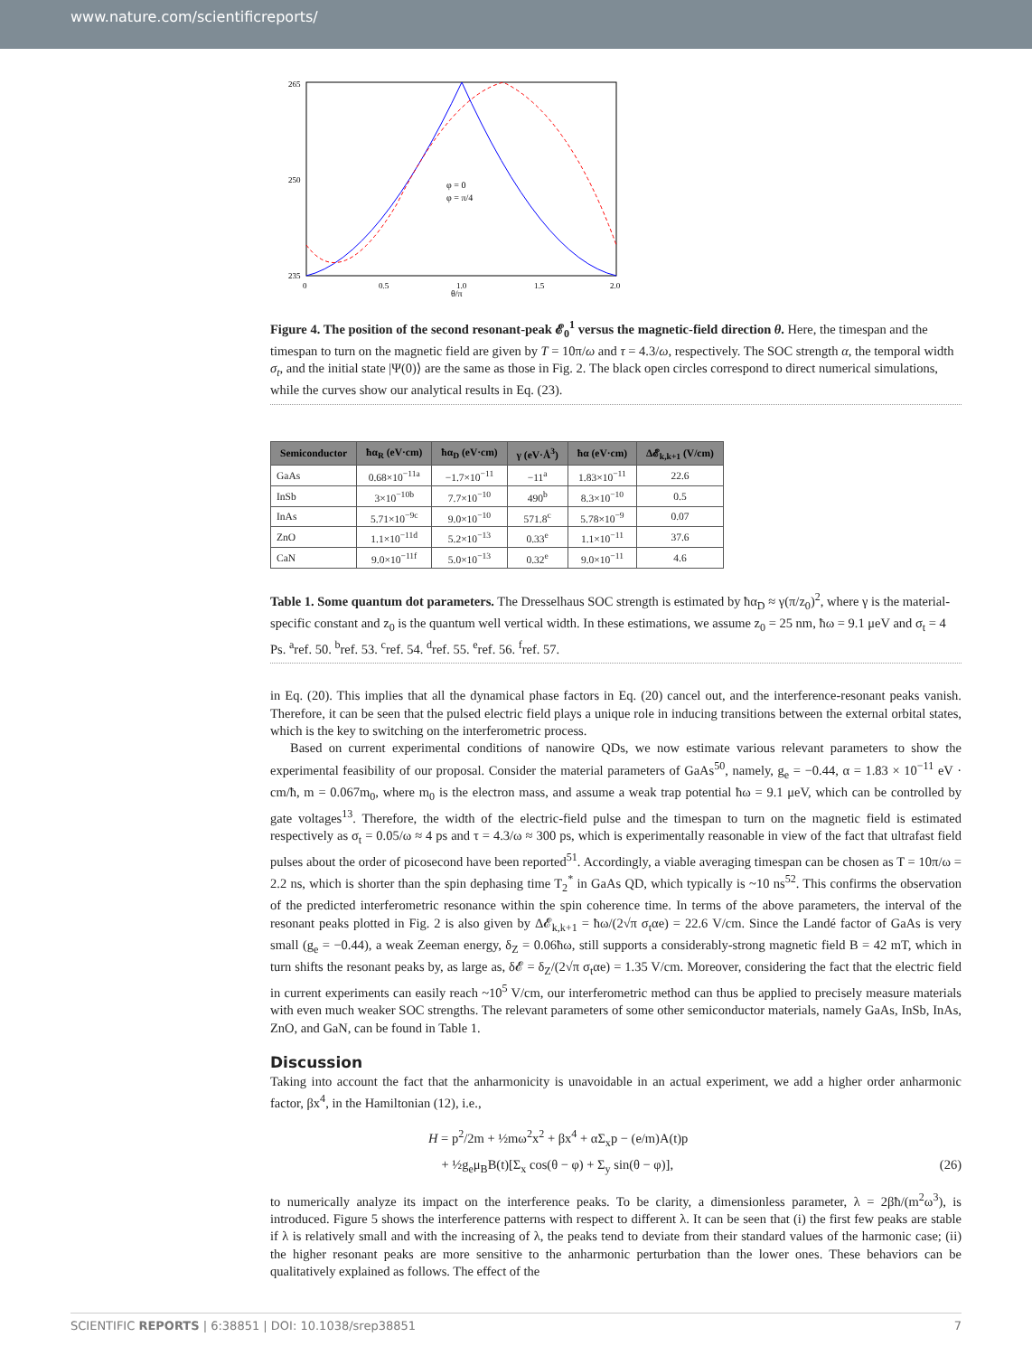www.nature.com/scientificreports/
φ = 0
φ = π/4
θ/π
0
0.5
1.0
1.5
2.0
265
250
235
Figure 4. The position of the second resonant-peak 𝓔<sub>0</sub><sup>1</sup> versus the magnetic-field direction θ. Here, the timespan and the timespan to turn on the magnetic field are given by T = 10π/ω and τ = 4.3/ω, respectively. The SOC strength α, the temporal width σ<sub>t</sub>, and the initial state |Ψ(0)⟩ are the same as those in Fig. 2. The black open circles correspond to direct numerical simulations, while the curves show our analytical results in Eq. (23).
| Semiconductor | ħα<sub>R</sub> (eV·cm) | ħα<sub>D</sub> (eV·cm) | γ (eV·Å<sup>3</sup>) | ħα (eV·cm) | Δ𝓔<sub>k,k+1</sub> (V/cm) |
| --- | --- | --- | --- | --- | --- |
| GaAs | 0.68×10<sup>−11a</sup> | −1.7×10<sup>−11</sup> | −11<sup>a</sup> | 1.83×10<sup>−11</sup> | 22.6 |
| InSb | 3×10<sup>−10b</sup> | 7.7×10<sup>−10</sup> | 490<sup>b</sup> | 8.3×10<sup>−10</sup> | 0.5 |
| InAs | 5.71×10<sup>−9c</sup> | 9.0×10<sup>−10</sup> | 571.8<sup>c</sup> | 5.78×10<sup>−9</sup> | 0.07 |
| ZnO | 1.1×10<sup>−11d</sup> | 5.2×10<sup>−13</sup> | 0.33<sup>e</sup> | 1.1×10<sup>−11</sup> | 37.6 |
| CaN | 9.0×10<sup>−11f</sup> | 5.0×10<sup>−13</sup> | 0.32<sup>e</sup> | 9.0×10<sup>−11</sup> | 4.6 |
Table 1. Some quantum dot parameters. The Dresselhaus SOC strength is estimated by ħα<sub>D</sub> ≈ γ(π/z<sub>0</sub>)<sup>2</sup>, where γ is the material-specific constant and z<sub>0</sub> is the quantum well vertical width. In these estimations, we assume z<sub>0</sub> = 25 nm, ħω = 9.1 μeV and σ<sub>t</sub> = 4 Ps. <sup>a</sup>ref. 50. <sup>b</sup>ref. 53. <sup>c</sup>ref. 54. <sup>d</sup>ref. 55. <sup>e</sup>ref. 56. <sup>f</sup>ref. 57.
in Eq. (20). This implies that all the dynamical phase factors in Eq. (20) cancel out, and the interference-resonant peaks vanish. Therefore, it can be seen that the pulsed electric field plays a unique role in inducing transitions between the external orbital states, which is the key to switching on the interferometric process.
Based on current experimental conditions of nanowire QDs, we now estimate various relevant parameters to show the experimental feasibility of our proposal. Consider the material parameters of GaAs<sup>50</sup>, namely, g<sub>e</sub> = −0.44, α = 1.83 × 10<sup>−11</sup> eV · cm/ħ, m = 0.067m<sub>0</sub>, where m<sub>0</sub> is the electron mass, and assume a weak trap potential ħω = 9.1 μeV, which can be controlled by gate voltages<sup>13</sup>. Therefore, the width of the electric-field pulse and the timespan to turn on the magnetic field is estimated respectively as σ<sub>t</sub> = 0.05/ω ≈ 4 ps and τ = 4.3/ω ≈ 300 ps, which is experimentally reasonable in view of the fact that ultrafast field pulses about the order of picosecond have been reported<sup>51</sup>. Accordingly, a viable averaging timespan can be chosen as T = 10π/ω = 2.2 ns, which is shorter than the spin dephasing time T<sub>2</sub><sup>*</sup> in GaAs QD, which typically is ~10 ns<sup>52</sup>. This confirms the observation of the predicted interferometric resonance within the spin coherence time. In terms of the above parameters, the interval of the resonant peaks plotted in Fig. 2 is also given by Δ𝓔<sub>k,k+1</sub> = ħω/(2√π σ<sub>t</sub>αe) = 22.6 V/cm. Since the Landé factor of GaAs is very small (g<sub>e</sub> = −0.44), a weak Zeeman energy, δ<sub>Z</sub> = 0.06ħω, still supports a considerably-strong magnetic field B = 42 mT, which in turn shifts the resonant peaks by, as large as, δ𝓔 = δ<sub>Z</sub>/(2√π σ<sub>t</sub>αe) = 1.35 V/cm. Moreover, considering the fact that the electric field in current experiments can easily reach ~10<sup>5</sup> V/cm, our interferometric method can thus be applied to precisely measure materials with even much weaker SOC strengths. The relevant parameters of some other semiconductor materials, namely GaAs, InSb, InAs, ZnO, and GaN, can be found in Table 1.
Discussion
Taking into account the fact that the anharmonicity is unavoidable in an actual experiment, we add a higher order anharmonic factor, βx<sup>4</sup>, in the Hamiltonian (12), i.e.,
H = p<sup>2</sup>/2m + ½mω<sup>2</sup>x<sup>2</sup> + βx<sup>4</sup> + αΣ<sub>x</sub>p − (e/m)A(t)p
+ ½g<sub>e</sub>μ<sub>B</sub>B(t)[Σ<sub>x</sub> cos(θ − φ) + Σ<sub>y</sub> sin(θ − φ)], (26)
to numerically analyze its impact on the interference peaks. To be clarity, a dimensionless parameter, λ = 2βħ/(m<sup>2</sup>ω<sup>3</sup>), is introduced. Figure 5 shows the interference patterns with respect to different λ. It can be seen that (i) the first few peaks are stable if λ is relatively small and with the increasing of λ, the peaks tend to deviate from their standard values of the harmonic case; (ii) the higher resonant peaks are more sensitive to the anharmonic perturbation than the lower ones. These behaviors can be qualitatively explained as follows. The effect of the
SCIENTIFIC REPORTS | 6:38851 | DOI: 10.1038/srep38851 7